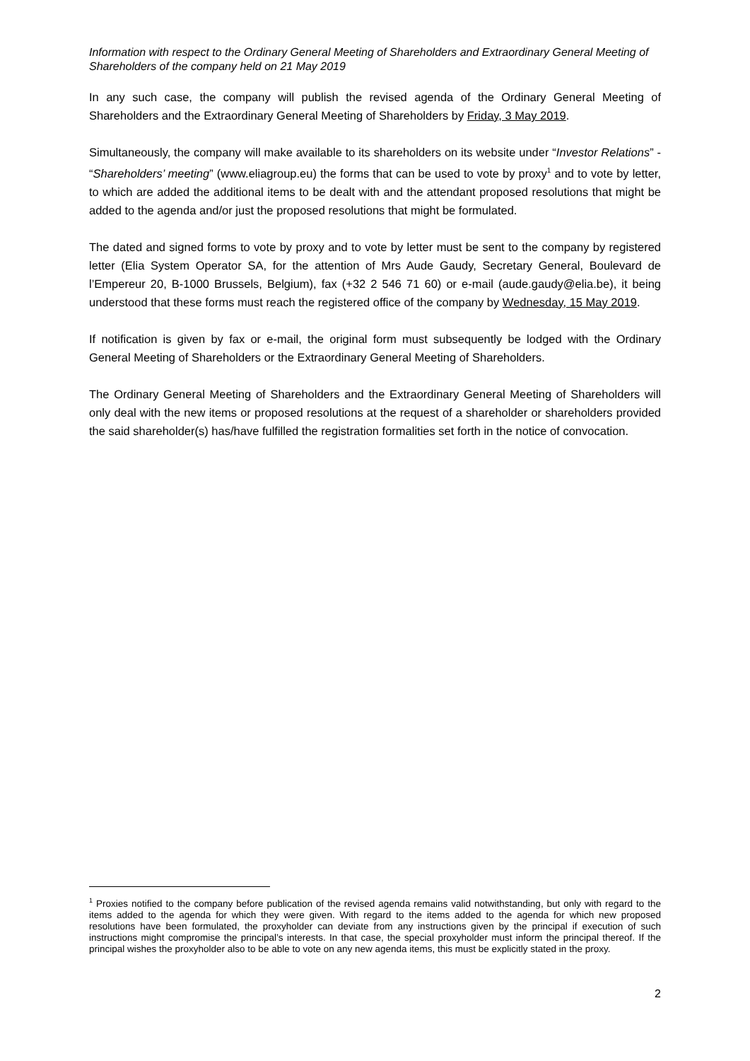Information with respect to the Ordinary General Meeting of Shareholders and Extraordinary General Meeting of Shareholders of the company held on 21 May 2019
In any such case, the company will publish the revised agenda of the Ordinary General Meeting of Shareholders and the Extraordinary General Meeting of Shareholders by Friday, 3 May 2019.
Simultaneously, the company will make available to its shareholders on its website under “Investor Relations” - “Shareholders’ meeting” (www.eliagroup.eu) the forms that can be used to vote by proxy<sup>1</sup> and to vote by letter, to which are added the additional items to be dealt with and the attendant proposed resolutions that might be added to the agenda and/or just the proposed resolutions that might be formulated.
The dated and signed forms to vote by proxy and to vote by letter must be sent to the company by registered letter (Elia System Operator SA, for the attention of Mrs Aude Gaudy, Secretary General, Boulevard de l’Empereur 20, B-1000 Brussels, Belgium), fax (+32 2 546 71 60) or e-mail (aude.gaudy@elia.be), it being understood that these forms must reach the registered office of the company by Wednesday, 15 May 2019.
If notification is given by fax or e-mail, the original form must subsequently be lodged with the Ordinary General Meeting of Shareholders or the Extraordinary General Meeting of Shareholders.
The Ordinary General Meeting of Shareholders and the Extraordinary General Meeting of Shareholders will only deal with the new items or proposed resolutions at the request of a shareholder or shareholders provided the said shareholder(s) has/have fulfilled the registration formalities set forth in the notice of convocation.
<sup>1</sup> Proxies notified to the company before publication of the revised agenda remains valid notwithstanding, but only with regard to the items added to the agenda for which they were given. With regard to the items added to the agenda for which new proposed resolutions have been formulated, the proxyholder can deviate from any instructions given by the principal if execution of such instructions might compromise the principal’s interests. In that case, the special proxyholder must inform the principal thereof. If the principal wishes the proxyholder also to be able to vote on any new agenda items, this must be explicitly stated in the proxy.
2